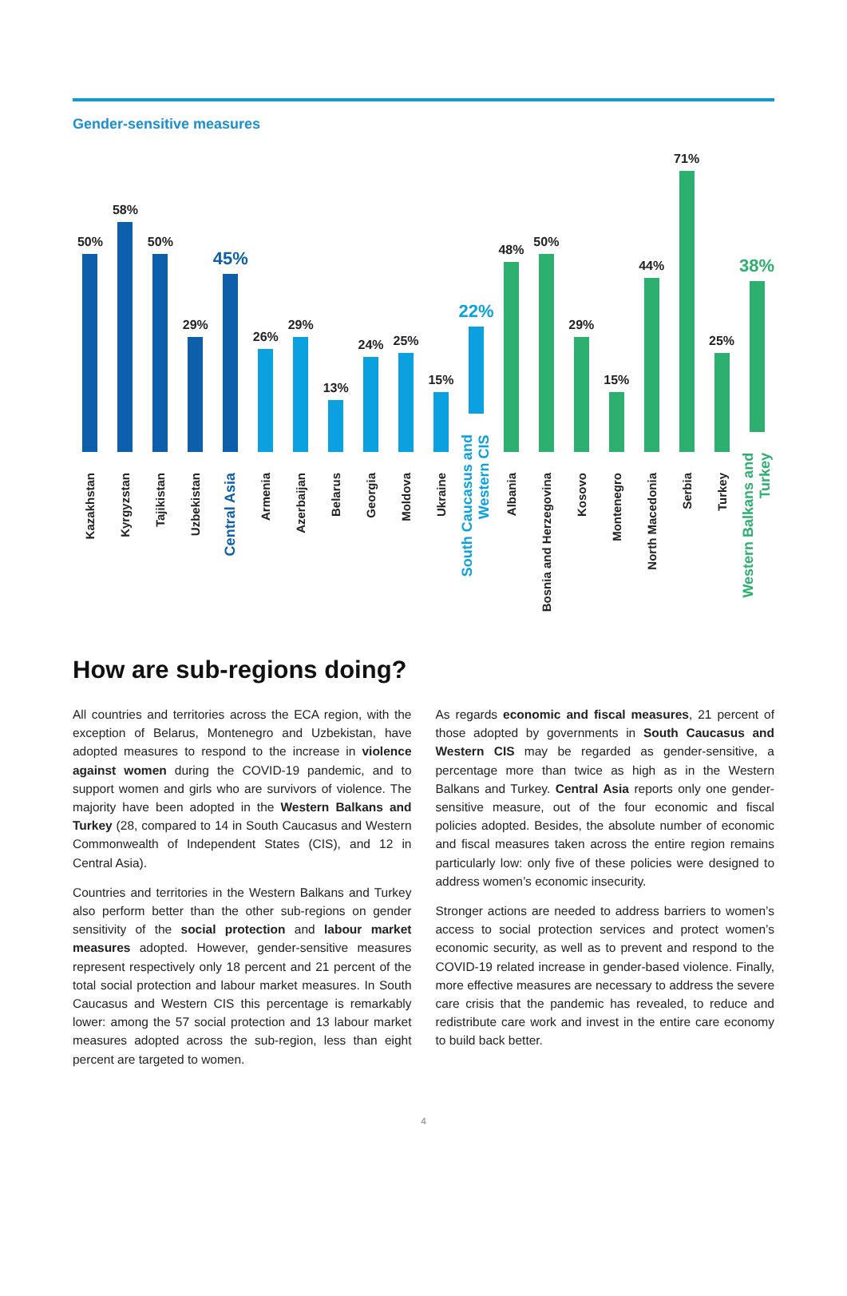Gender-sensitive measures
50%
Kazakhstan
58%
Kyrgyzstan
50%
Tajikistan
29%
Uzbekistan
45%
Central Asia
26%
Armenia
29%
Azerbaijan
13%
Belarus
24%
Georgia
25%
Moldova
15%
Ukraine
22%
South Caucasus and Western CIS
48%
Albania
50%
Bosnia and Herzegovina
29%
Kosovo
15%
Montenegro
44%
North Macedonia
71%
Serbia
25%
Turkey
38%
Western Balkans and Turkey
How are sub-regions doing?
All countries and territories across the ECA region, with the exception of Belarus, Montenegro and Uzbekistan, have adopted measures to respond to the increase in violence against women during the COVID-19 pandemic, and to support women and girls who are survivors of violence. The majority have been adopted in the Western Balkans and Turkey (28, compared to 14 in South Caucasus and Western Commonwealth of Independent States (CIS), and 12 in Central Asia).
Countries and territories in the Western Balkans and Turkey also perform better than the other sub-regions on gender sensitivity of the social protection and labour market measures adopted. However, gender-sensitive measures represent respectively only 18 percent and 21 percent of the total social protection and labour market measures. In South Caucasus and Western CIS this percentage is remarkably lower: among the 57 social protection and 13 labour market measures adopted across the sub-region, less than eight percent are targeted to women.
As regards economic and fiscal measures, 21 percent of those adopted by governments in South Caucasus and Western CIS may be regarded as gender-sensitive, a percentage more than twice as high as in the Western Balkans and Turkey. Central Asia reports only one gender-sensitive measure, out of the four economic and fiscal policies adopted. Besides, the absolute number of economic and fiscal measures taken across the entire region remains particularly low: only five of these policies were designed to address women’s economic insecurity.
Stronger actions are needed to address barriers to women’s access to social protection services and protect women’s economic security, as well as to prevent and respond to the COVID-19 related increase in gender-based violence. Finally, more effective measures are necessary to address the severe care crisis that the pandemic has revealed, to reduce and redistribute care work and invest in the entire care economy to build back better.
4